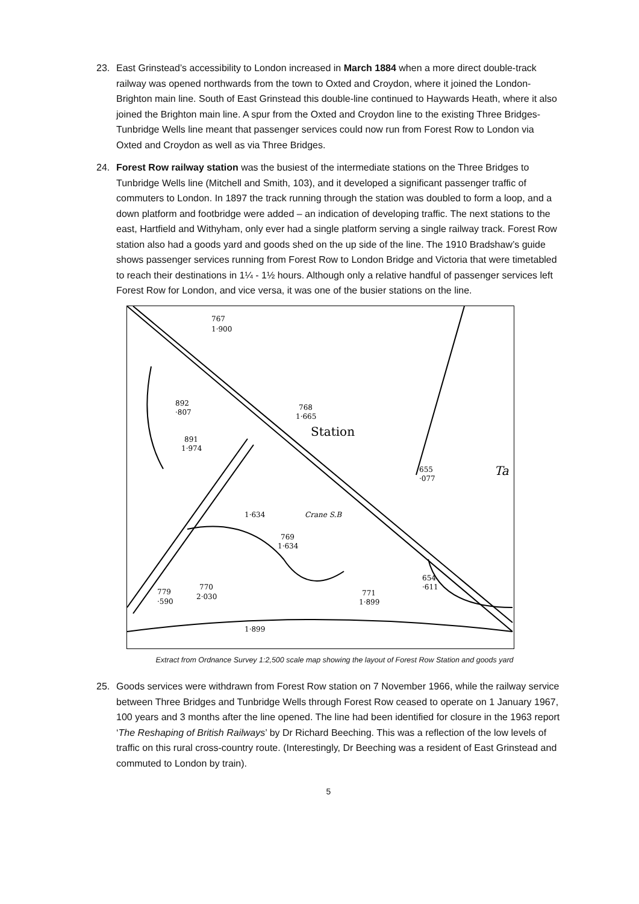23. East Grinstead’s accessibility to London increased in March 1884 when a more direct double-track railway was opened northwards from the town to Oxted and Croydon, where it joined the London-Brighton main line. South of East Grinstead this double-line continued to Haywards Heath, where it also joined the Brighton main line. A spur from the Oxted and Croydon line to the existing Three Bridges-Tunbridge Wells line meant that passenger services could now run from Forest Row to London via Oxted and Croydon as well as via Three Bridges.
24. Forest Row railway station was the busiest of the intermediate stations on the Three Bridges to Tunbridge Wells line (Mitchell and Smith, 103), and it developed a significant passenger traffic of commuters to London. In 1897 the track running through the station was doubled to form a loop, and a down platform and footbridge were added – an indication of developing traffic. The next stations to the east, Hartfield and Withyham, only ever had a single platform serving a single railway track. Forest Row station also had a goods yard and goods shed on the up side of the line. The 1910 Bradshaw’s guide shows passenger services running from Forest Row to London Bridge and Victoria that were timetabled to reach their destinations in 1¼ - 1½ hours. Although only a relative handful of passenger services left Forest Row for London, and vice versa, it was one of the busier stations on the line.
767
1·900
892
·807
768
1·665
Station
891
1·974
1·634
Crane S.B
769
1·634
770
2·030
779
·590
771
1·899
654
·611
655
·077
1·899
Ta
Extract from Ordnance Survey 1:2,500 scale map showing the layout of Forest Row Station and goods yard
25. Goods services were withdrawn from Forest Row station on 7 November 1966, while the railway service between Three Bridges and Tunbridge Wells through Forest Row ceased to operate on 1 January 1967, 100 years and 3 months after the line opened. The line had been identified for closure in the 1963 report ‘The Reshaping of British Railways’ by Dr Richard Beeching. This was a reflection of the low levels of traffic on this rural cross-country route. (Interestingly, Dr Beeching was a resident of East Grinstead and commuted to London by train).
5